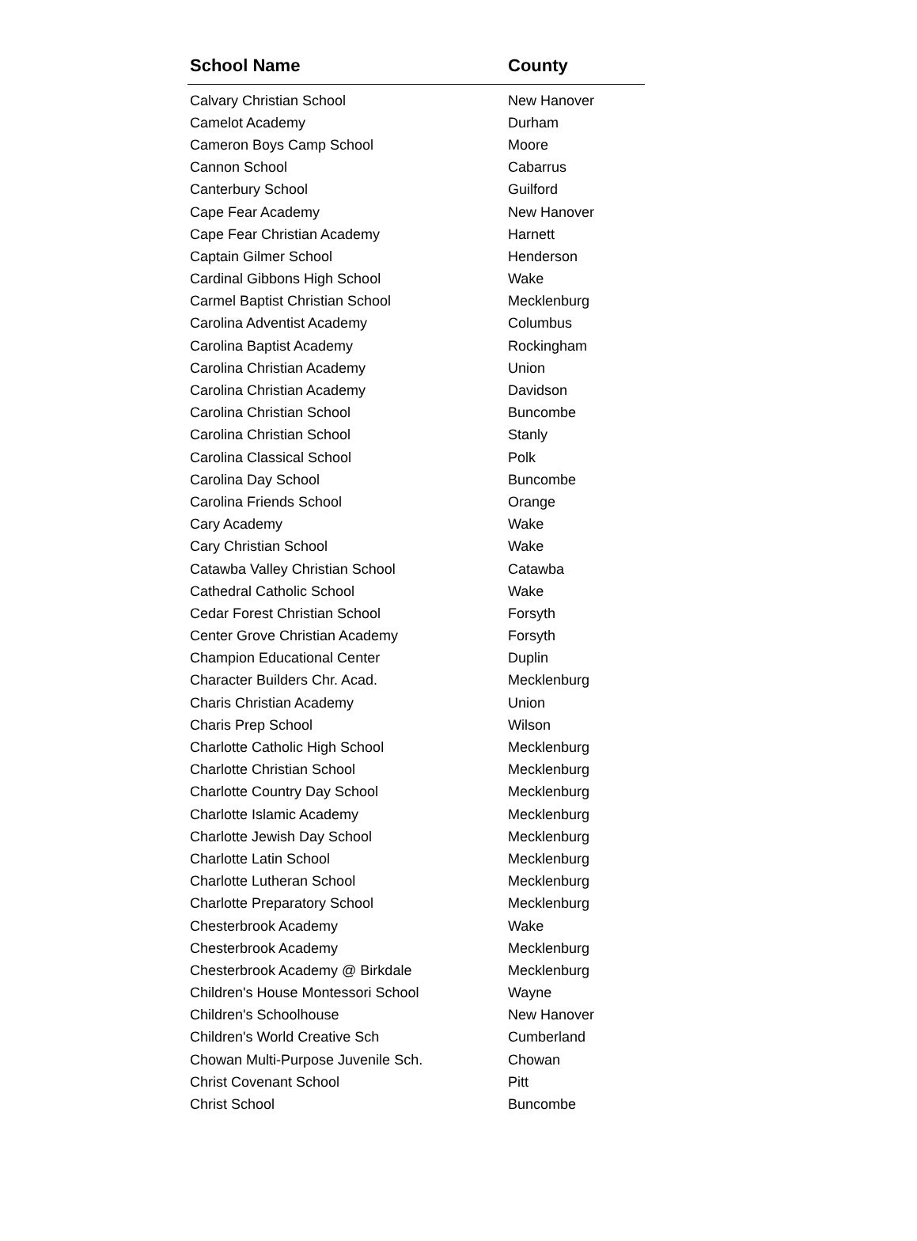| School Name | County |
| --- | --- |
| Calvary Christian School | New Hanover |
| Camelot Academy | Durham |
| Cameron Boys Camp School | Moore |
| Cannon School | Cabarrus |
| Canterbury School | Guilford |
| Cape Fear Academy | New Hanover |
| Cape Fear Christian Academy | Harnett |
| Captain Gilmer School | Henderson |
| Cardinal Gibbons High School | Wake |
| Carmel Baptist Christian School | Mecklenburg |
| Carolina Adventist Academy | Columbus |
| Carolina Baptist Academy | Rockingham |
| Carolina Christian Academy | Union |
| Carolina Christian Academy | Davidson |
| Carolina Christian School | Buncombe |
| Carolina Christian School | Stanly |
| Carolina Classical School | Polk |
| Carolina Day School | Buncombe |
| Carolina Friends School | Orange |
| Cary Academy | Wake |
| Cary Christian School | Wake |
| Catawba Valley Christian School | Catawba |
| Cathedral Catholic School | Wake |
| Cedar Forest Christian School | Forsyth |
| Center Grove Christian Academy | Forsyth |
| Champion Educational Center | Duplin |
| Character Builders Chr. Acad. | Mecklenburg |
| Charis Christian Academy | Union |
| Charis Prep School | Wilson |
| Charlotte Catholic High School | Mecklenburg |
| Charlotte Christian School | Mecklenburg |
| Charlotte Country Day School | Mecklenburg |
| Charlotte Islamic Academy | Mecklenburg |
| Charlotte Jewish Day School | Mecklenburg |
| Charlotte Latin School | Mecklenburg |
| Charlotte Lutheran School | Mecklenburg |
| Charlotte Preparatory School | Mecklenburg |
| Chesterbrook Academy | Wake |
| Chesterbrook Academy | Mecklenburg |
| Chesterbrook Academy @ Birkdale | Mecklenburg |
| Children's House Montessori School | Wayne |
| Children's Schoolhouse | New Hanover |
| Children's World Creative Sch | Cumberland |
| Chowan Multi-Purpose Juvenile Sch. | Chowan |
| Christ Covenant School | Pitt |
| Christ School | Buncombe |